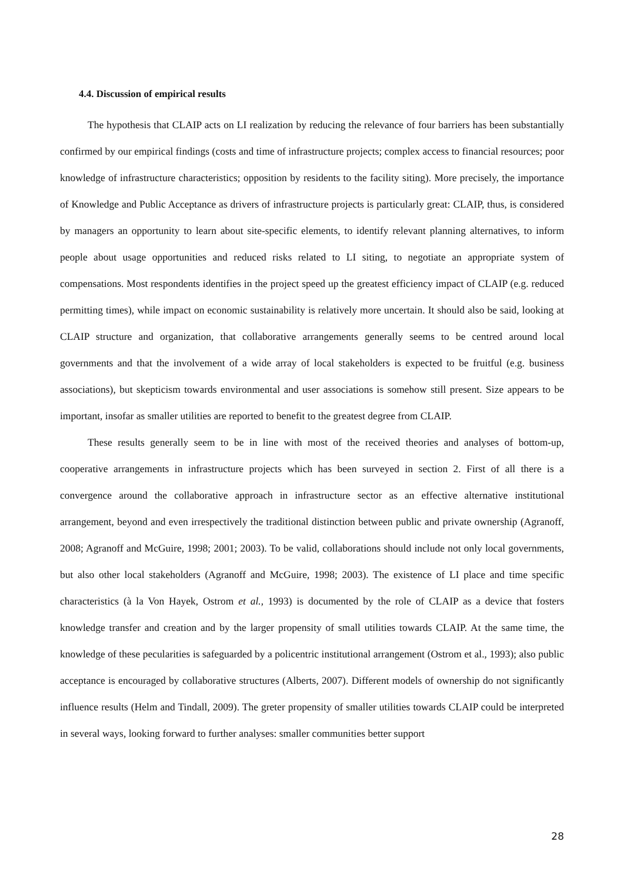4.4. Discussion of empirical results
The hypothesis that CLAIP acts on LI realization by reducing the relevance of four barriers has been substantially confirmed by our empirical findings (costs and time of infrastructure projects; complex access to financial resources; poor knowledge of infrastructure characteristics; opposition by residents to the facility siting). More precisely, the importance of Knowledge and Public Acceptance as drivers of infrastructure projects is particularly great: CLAIP, thus, is considered by managers an opportunity to learn about site-specific elements, to identify relevant planning alternatives, to inform people about usage opportunities and reduced risks related to LI siting, to negotiate an appropriate system of compensations. Most respondents identifies in the project speed up the greatest efficiency impact of CLAIP (e.g. reduced permitting times), while impact on economic sustainability is relatively more uncertain. It should also be said, looking at CLAIP structure and organization, that collaborative arrangements generally seems to be centred around local governments and that the involvement of a wide array of local stakeholders is expected to be fruitful (e.g. business associations), but skepticism towards environmental and user associations is somehow still present. Size appears to be important, insofar as smaller utilities are reported to benefit to the greatest degree from CLAIP.
These results generally seem to be in line with most of the received theories and analyses of bottom-up, cooperative arrangements in infrastructure projects which has been surveyed in section 2. First of all there is a convergence around the collaborative approach in infrastructure sector as an effective alternative institutional arrangement, beyond and even irrespectively the traditional distinction between public and private ownership (Agranoff, 2008; Agranoff and McGuire, 1998; 2001; 2003). To be valid, collaborations should include not only local governments, but also other local stakeholders (Agranoff and McGuire, 1998; 2003). The existence of LI place and time specific characteristics (à la Von Hayek, Ostrom et al., 1993) is documented by the role of CLAIP as a device that fosters knowledge transfer and creation and by the larger propensity of small utilities towards CLAIP. At the same time, the knowledge of these pecularities is safeguarded by a policentric institutional arrangement (Ostrom et al., 1993); also public acceptance is encouraged by collaborative structures (Alberts, 2007). Different models of ownership do not significantly influence results (Helm and Tindall, 2009). The greter propensity of smaller utilities towards CLAIP could be interpreted in several ways, looking forward to further analyses: smaller communities better support
28